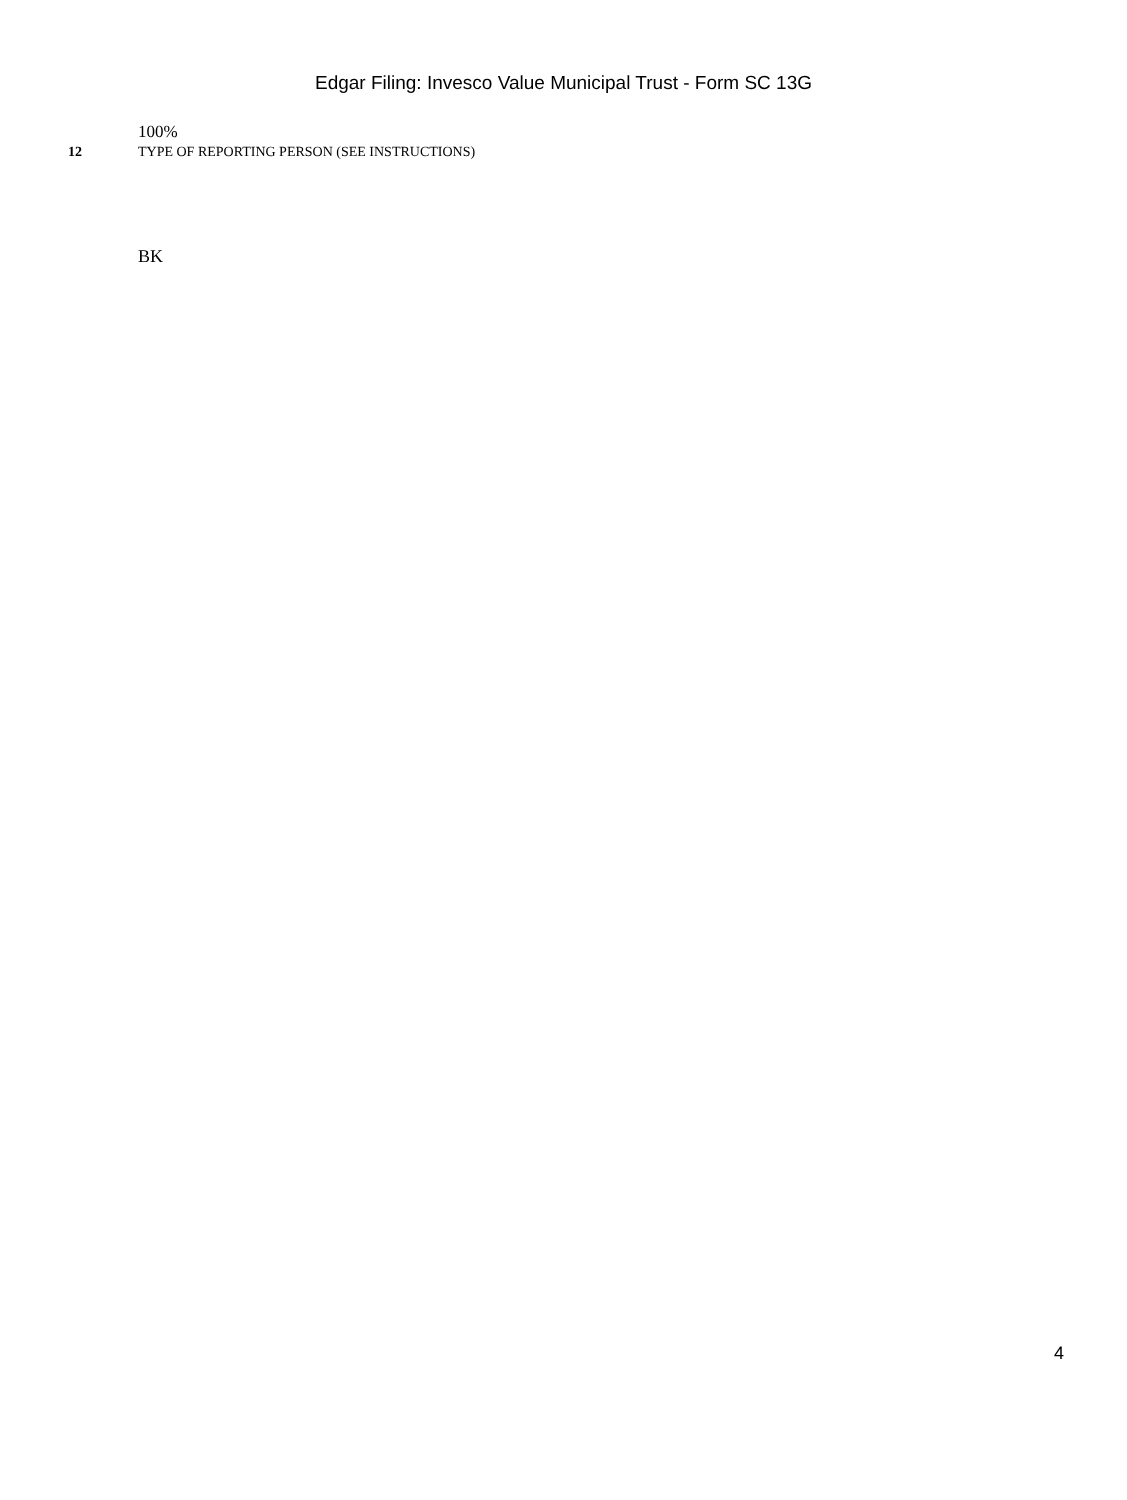Edgar Filing: Invesco Value Municipal Trust - Form SC 13G
100%
12 TYPE OF REPORTING PERSON (SEE INSTRUCTIONS)
BK
4